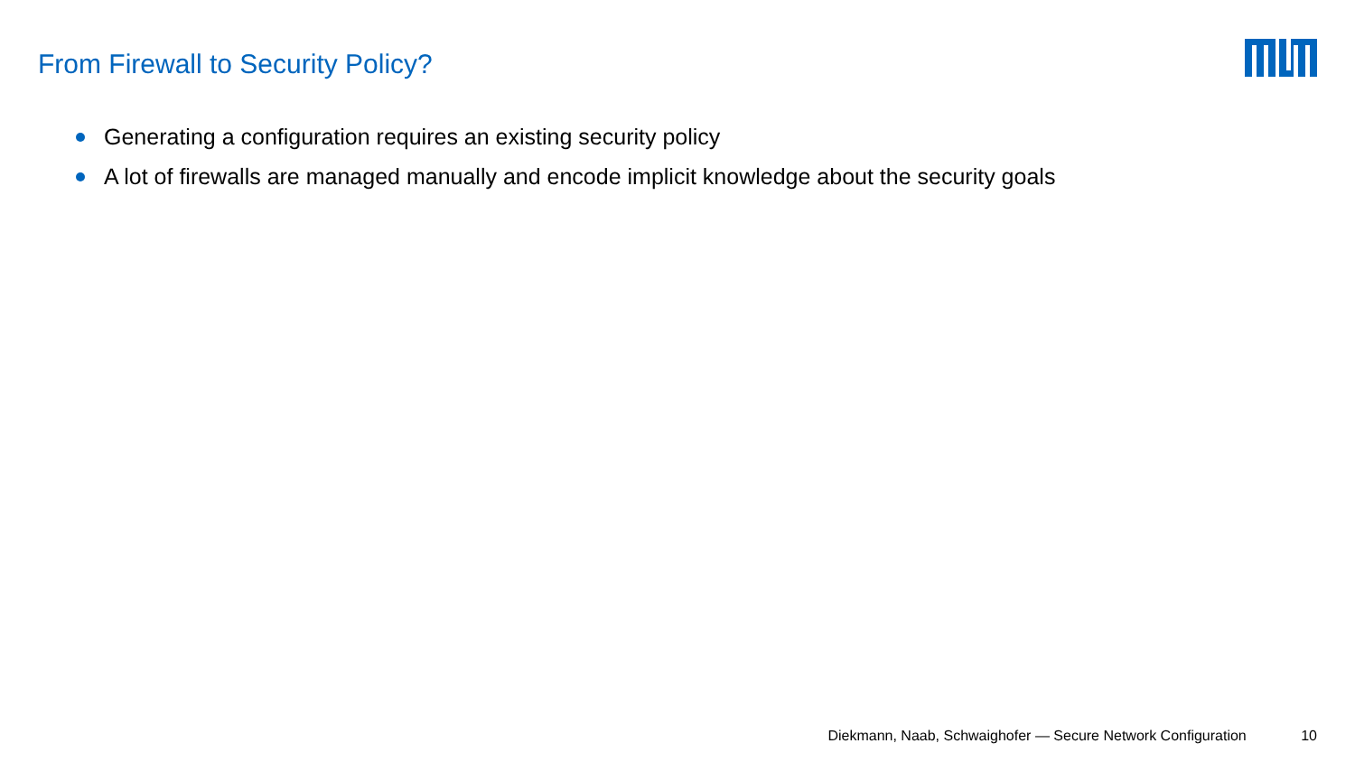From Firewall to Security Policy?
Generating a configuration requires an existing security policy
A lot of firewalls are managed manually and encode implicit knowledge about the security goals
Diekmann, Naab, Schwaighofer — Secure Network Configuration 10